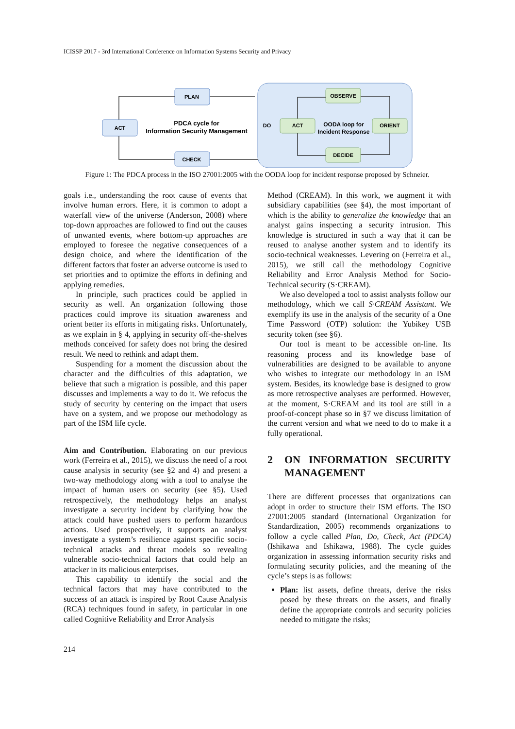ICISSP 2017 - 3rd International Conference on Information Systems Security and Privacy
ACT
PLAN
CHECK
PDCA cycle for
Information Security Management
DO
ACT
OBSERVE
ORIENT
DECIDE
OODA loop for
Incident Response
Figure 1: The PDCA process in the ISO 27001:2005 with the OODA loop for incident response proposed by Schneier.
goals i.e., understanding the root cause of events that involve human errors. Here, it is common to adopt a waterfall view of the universe (Anderson, 2008) where top-down approaches are followed to find out the causes of unwanted events, where bottom-up approaches are employed to foresee the negative consequences of a design choice, and where the identification of the different factors that foster an adverse outcome is used to set priorities and to optimize the efforts in defining and applying remedies.
In principle, such practices could be applied in security as well. An organization following those practices could improve its situation awareness and orient better its efforts in mitigating risks. Unfortunately, as we explain in § 4, applying in security off-the-shelves methods conceived for safety does not bring the desired result. We need to rethink and adapt them.
Suspending for a moment the discussion about the character and the difficulties of this adaptation, we believe that such a migration is possible, and this paper discusses and implements a way to do it. We refocus the study of security by centering on the impact that users have on a system, and we propose our methodology as part of the ISM life cycle.
Aim and Contribution. Elaborating on our previous work (Ferreira et al., 2015), we discuss the need of a root cause analysis in security (see §2 and 4) and present a two-way methodology along with a tool to analyse the impact of human users on security (see §5). Used retrospectively, the methodology helps an analyst investigate a security incident by clarifying how the attack could have pushed users to perform hazardous actions. Used prospectively, it supports an analyst investigate a system’s resilience against specific socio-technical attacks and threat models so revealing vulnerable socio-technical factors that could help an attacker in its malicious enterprises.
This capability to identify the social and the technical factors that may have contributed to the success of an attack is inspired by Root Cause Analysis (RCA) techniques found in safety, in particular in one called Cognitive Reliability and Error Analysis
Method (CREAM). In this work, we augment it with subsidiary capabilities (see §4), the most important of which is the ability to generalize the knowledge that an analyst gains inspecting a security intrusion. This knowledge is structured in such a way that it can be reused to analyse another system and to identify its socio-technical weaknesses. Levering on (Ferreira et al., 2015), we still call the methodology Cognitive Reliability and Error Analysis Method for Socio-Technical security (S·CREAM).
We also developed a tool to assist analysts follow our methodology, which we call S·CREAM Assistant. We exemplify its use in the analysis of the security of a One Time Password (OTP) solution: the Yubikey USB security token (see §6).
Our tool is meant to be accessible on-line. Its reasoning process and its knowledge base of vulnerabilities are designed to be available to anyone who wishes to integrate our methodology in an ISM system. Besides, its knowledge base is designed to grow as more retrospective analyses are performed. However, at the moment, S·CREAM and its tool are still in a proof-of-concept phase so in §7 we discuss limitation of the current version and what we need to do to make it a fully operational.
2 ON INFORMATION SECURITY MANAGEMENT
There are different processes that organizations can adopt in order to structure their ISM efforts. The ISO 27001:2005 standard (International Organization for Standardization, 2005) recommends organizations to follow a cycle called Plan, Do, Check, Act (PDCA) (Ishikawa and Ishikawa, 1988). The cycle guides organization in assessing information security risks and formulating security policies, and the meaning of the cycle’s steps is as follows:
Plan: list assets, define threats, derive the risks posed by these threats on the assets, and finally define the appropriate controls and security policies needed to mitigate the risks;
214